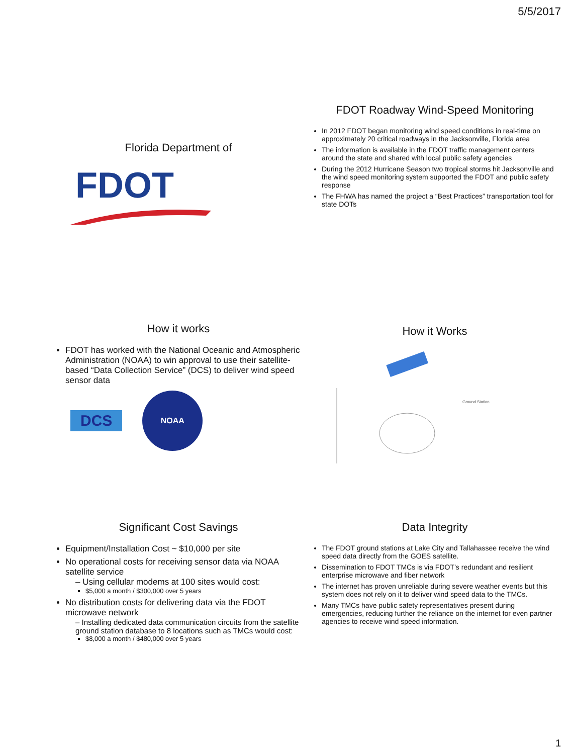5/5/2017
Florida Department of
FDOT
FDOT Roadway Wind-Speed Monitoring
In 2012 FDOT began monitoring wind speed conditions in real-time on approximately 20 critical roadways in the Jacksonville, Florida area
The information is available in the FDOT traffic management centers around the state and shared with local public safety agencies
During the 2012 Hurricane Season two tropical storms hit Jacksonville and the wind speed monitoring system supported the FDOT and public safety response
The FHWA has named the project a “Best Practices” transportation tool for state DOTs
How it works
FDOT has worked with the National Oceanic and Atmospheric Administration (NOAA) to win approval to use their satellite-based “Data Collection Service” (DCS) to deliver wind speed sensor data
DCS
NOAA
How it Works
Ground Station
Significant Cost Savings
Equipment/Installation Cost ~ $10,000 per site
No operational costs for receiving sensor data via NOAA satellite service
– Using cellular modems at 100 sites would cost:
$5,000 a month / $300,000 over 5 years
No distribution costs for delivering data via the FDOT microwave network
– Installing dedicated data communication circuits from the satellite ground station database to 8 locations such as TMCs would cost:
$8,000 a month / $480,000 over 5 years
Data Integrity
The FDOT ground stations at Lake City and Tallahassee receive the wind speed data directly from the GOES satellite.
Dissemination to FDOT TMCs is via FDOT’s redundant and resilient enterprise microwave and fiber network
The internet has proven unreliable during severe weather events but this system does not rely on it to deliver wind speed data to the TMCs.
Many TMCs have public safety representatives present during emergencies, reducing further the reliance on the internet for even partner agencies to receive wind speed information.
1